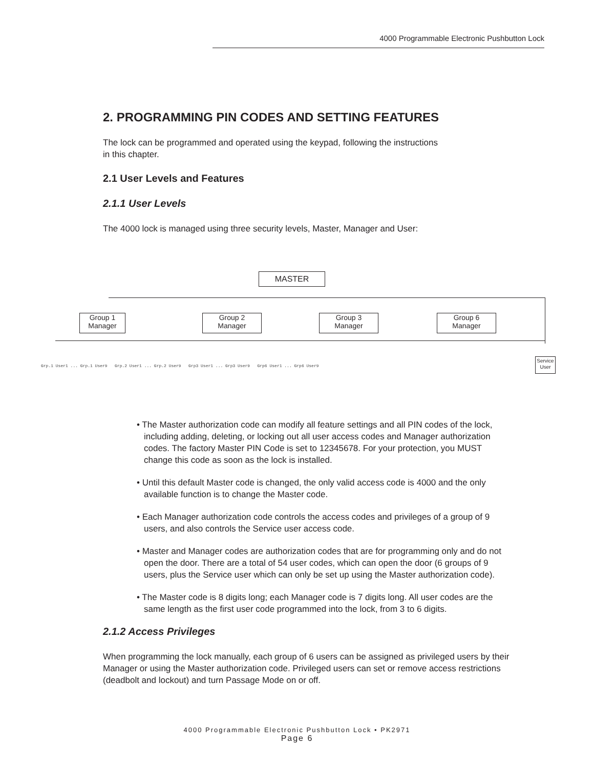4000 Programmable Electronic Pushbutton Lock
2. PROGRAMMING PIN CODES AND SETTING FEATURES
The lock can be programmed and operated using the keypad, following the instructions
in this chapter.
2.1 User Levels and Features
2.1.1 User Levels
The 4000 lock is managed using three security levels, Master, Manager and User:
• The Master authorization code can modify all feature settings and all PIN codes of the lock, including adding, deleting, or locking out all user access codes and Manager authorization codes. The factory Master PIN Code is set to 12345678. For your protection, you MUST change this code as soon as the lock is installed.
• Until this default Master code is changed, the only valid access code is 4000 and the only available function is to change the Master code.
• Each Manager authorization code controls the access codes and privileges of a group of 9 users, and also controls the Service user access code.
• Master and Manager codes are authorization codes that are for programming only and do not open the door. There are a total of 54 user codes, which can open the door (6 groups of 9 users, plus the Service user which can only be set up using the Master authorization code).
• The Master code is 8 digits long; each Manager code is 7 digits long. All user codes are the same length as the first user code programmed into the lock, from 3 to 6 digits.
2.1.2 Access Privileges
When programming the lock manually, each group of 6 users can be assigned as privileged users by their Manager or using the Master authorization code. Privileged users can set or remove access restrictions (deadbolt and lockout) and turn Passage Mode on or off.
MASTER
Group 1
Manager
Group 2
Manager
Group 3
Manager
Group 6
Manager
Service
User
Grp.1 User1 ... Grp.1 User9 Grp.2 User1 ... Grp.2 User9 Grp3 User1 ... Grp3 User9 Grp6 User1 ... Grp6 User9
4000 Programmable Electronic Pushbutton Lock • PK2971
Page 6